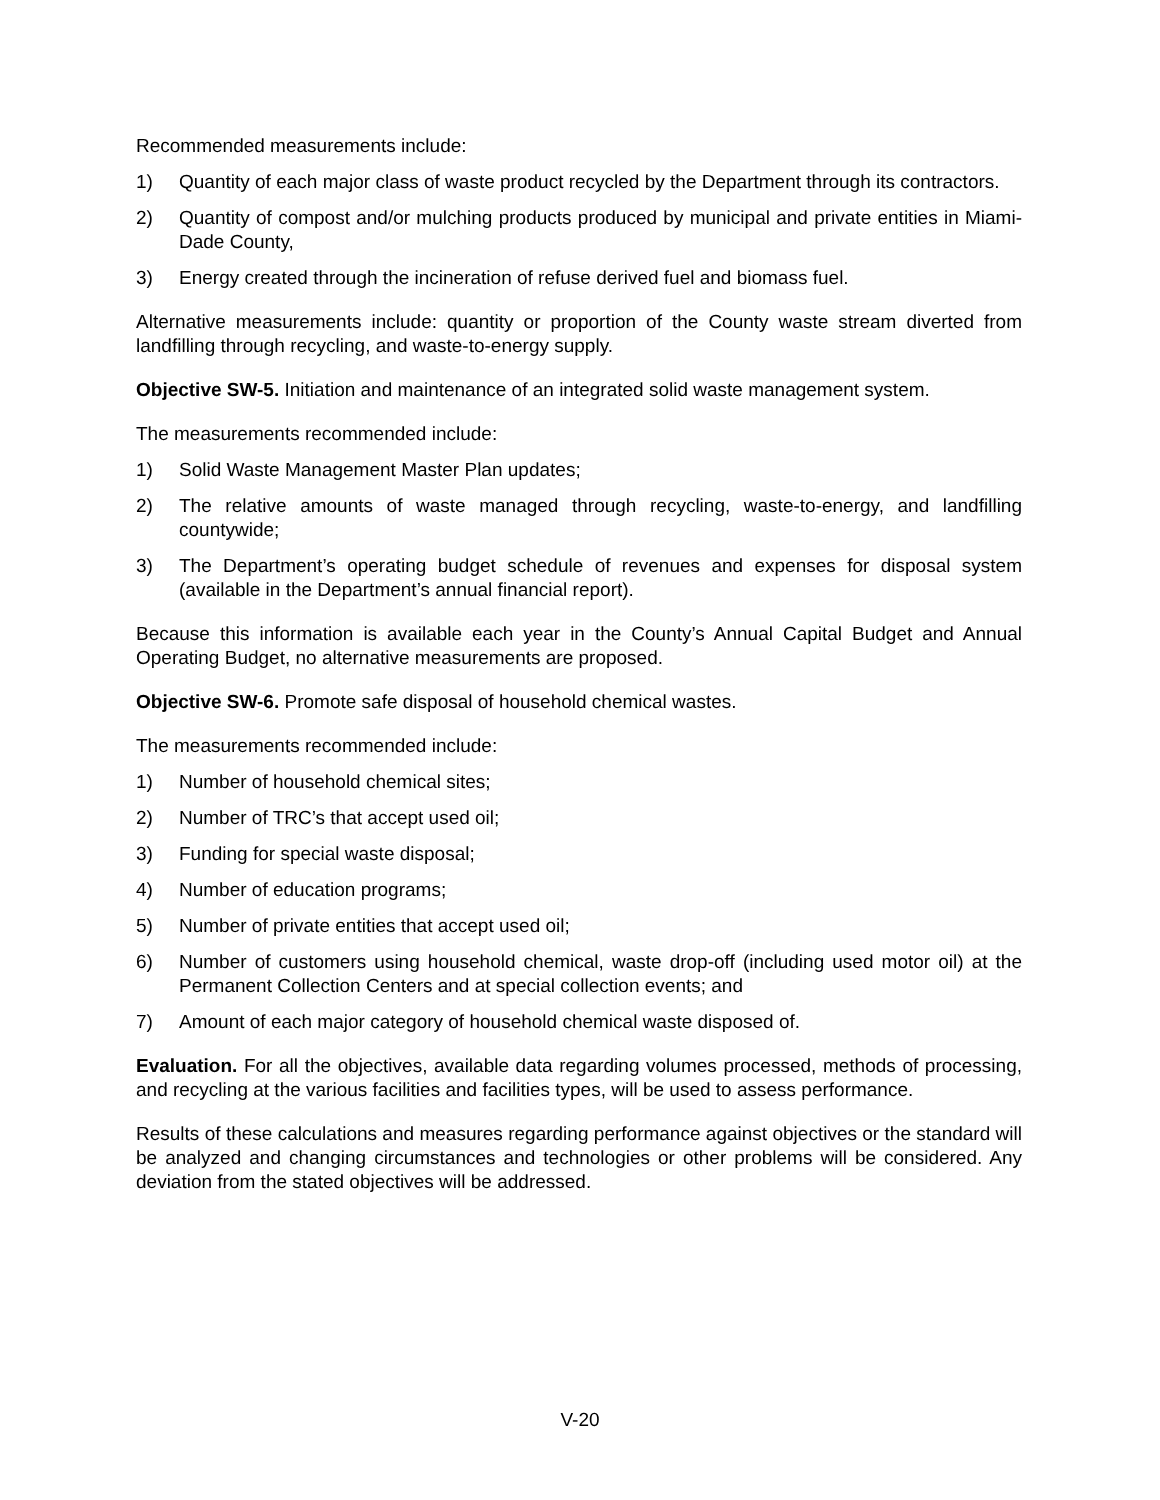Recommended measurements include:
1) Quantity of each major class of waste product recycled by the Department through its contractors.
2) Quantity of compost and/or mulching products produced by municipal and private entities in Miami-Dade County,
3) Energy created through the incineration of refuse derived fuel and biomass fuel.
Alternative measurements include: quantity or proportion of the County waste stream diverted from landfilling through recycling, and waste-to-energy supply.
Objective SW-5. Initiation and maintenance of an integrated solid waste management system.
The measurements recommended include:
1) Solid Waste Management Master Plan updates;
2) The relative amounts of waste managed through recycling, waste-to-energy, and landfilling countywide;
3) The Department’s operating budget schedule of revenues and expenses for disposal system (available in the Department’s annual financial report).
Because this information is available each year in the County’s Annual Capital Budget and Annual Operating Budget, no alternative measurements are proposed.
Objective SW-6. Promote safe disposal of household chemical wastes.
The measurements recommended include:
1) Number of household chemical sites;
2) Number of TRC’s that accept used oil;
3) Funding for special waste disposal;
4) Number of education programs;
5) Number of private entities that accept used oil;
6) Number of customers using household chemical, waste drop-off (including used motor oil) at the Permanent Collection Centers and at special collection events; and
7) Amount of each major category of household chemical waste disposed of.
Evaluation. For all the objectives, available data regarding volumes processed, methods of processing, and recycling at the various facilities and facilities types, will be used to assess performance.
Results of these calculations and measures regarding performance against objectives or the standard will be analyzed and changing circumstances and technologies or other problems will be considered. Any deviation from the stated objectives will be addressed.
V-20